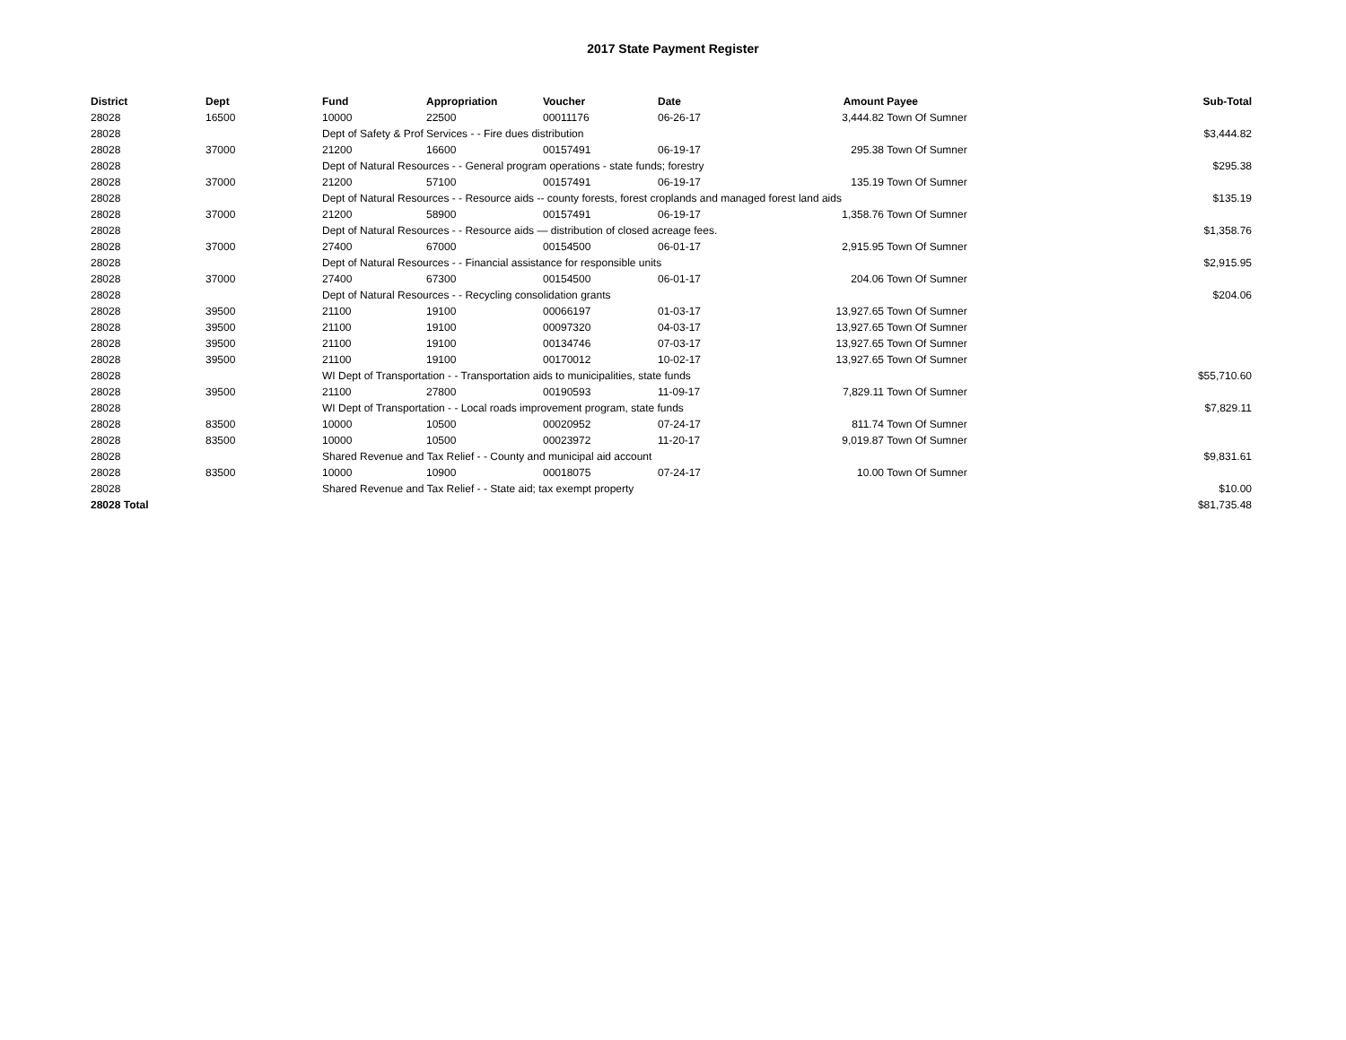2017 State Payment Register
| District | Dept | Fund | Appropriation | Voucher | Date | Amount | Payee | Sub-Total |
| --- | --- | --- | --- | --- | --- | --- | --- | --- |
| 28028 | 16500 | 10000 | 22500 | 00011176 | 06-26-17 | 3,444.82 | Town Of Sumner | |
| 28028 | | Dept of Safety & Prof Services - - Fire dues distribution | | | | | | $3,444.82 |
| 28028 | 37000 | 21200 | 16600 | 00157491 | 06-19-17 | 295.38 | Town Of Sumner | |
| 28028 | | Dept of Natural Resources - - General program operations - state funds; forestry | | | | | | $295.38 |
| 28028 | 37000 | 21200 | 57100 | 00157491 | 06-19-17 | 135.19 | Town Of Sumner | |
| 28028 | | Dept of Natural Resources - - Resource aids -- county forests, forest croplands and managed forest land aids | | | | | | $135.19 |
| 28028 | 37000 | 21200 | 58900 | 00157491 | 06-19-17 | 1,358.76 | Town Of Sumner | |
| 28028 | | Dept of Natural Resources - - Resource aids — distribution of closed acreage fees. | | | | | | $1,358.76 |
| 28028 | 37000 | 27400 | 67000 | 00154500 | 06-01-17 | 2,915.95 | Town Of Sumner | |
| 28028 | | Dept of Natural Resources - - Financial assistance for responsible units | | | | | | $2,915.95 |
| 28028 | 37000 | 27400 | 67300 | 00154500 | 06-01-17 | 204.06 | Town Of Sumner | |
| 28028 | | Dept of Natural Resources - - Recycling consolidation grants | | | | | | $204.06 |
| 28028 | 39500 | 21100 | 19100 | 00066197 | 01-03-17 | 13,927.65 | Town Of Sumner | |
| 28028 | 39500 | 21100 | 19100 | 00097320 | 04-03-17 | 13,927.65 | Town Of Sumner | |
| 28028 | 39500 | 21100 | 19100 | 00134746 | 07-03-17 | 13,927.65 | Town Of Sumner | |
| 28028 | 39500 | 21100 | 19100 | 00170012 | 10-02-17 | 13,927.65 | Town Of Sumner | |
| 28028 | | WI Dept of Transportation - - Transportation aids to municipalities, state funds | | | | | | $55,710.60 |
| 28028 | 39500 | 21100 | 27800 | 00190593 | 11-09-17 | 7,829.11 | Town Of Sumner | |
| 28028 | | WI Dept of Transportation - - Local roads improvement program, state funds | | | | | | $7,829.11 |
| 28028 | 83500 | 10000 | 10500 | 00020952 | 07-24-17 | 811.74 | Town Of Sumner | |
| 28028 | 83500 | 10000 | 10500 | 00023972 | 11-20-17 | 9,019.87 | Town Of Sumner | |
| 28028 | | Shared Revenue and Tax Relief - - County and municipal aid account | | | | | | $9,831.61 |
| 28028 | 83500 | 10000 | 10900 | 00018075 | 07-24-17 | 10.00 | Town Of Sumner | |
| 28028 | | Shared Revenue and Tax Relief - - State aid; tax exempt property | | | | | | $10.00 |
| 28028 Total | | | | | | | | $81,735.48 |